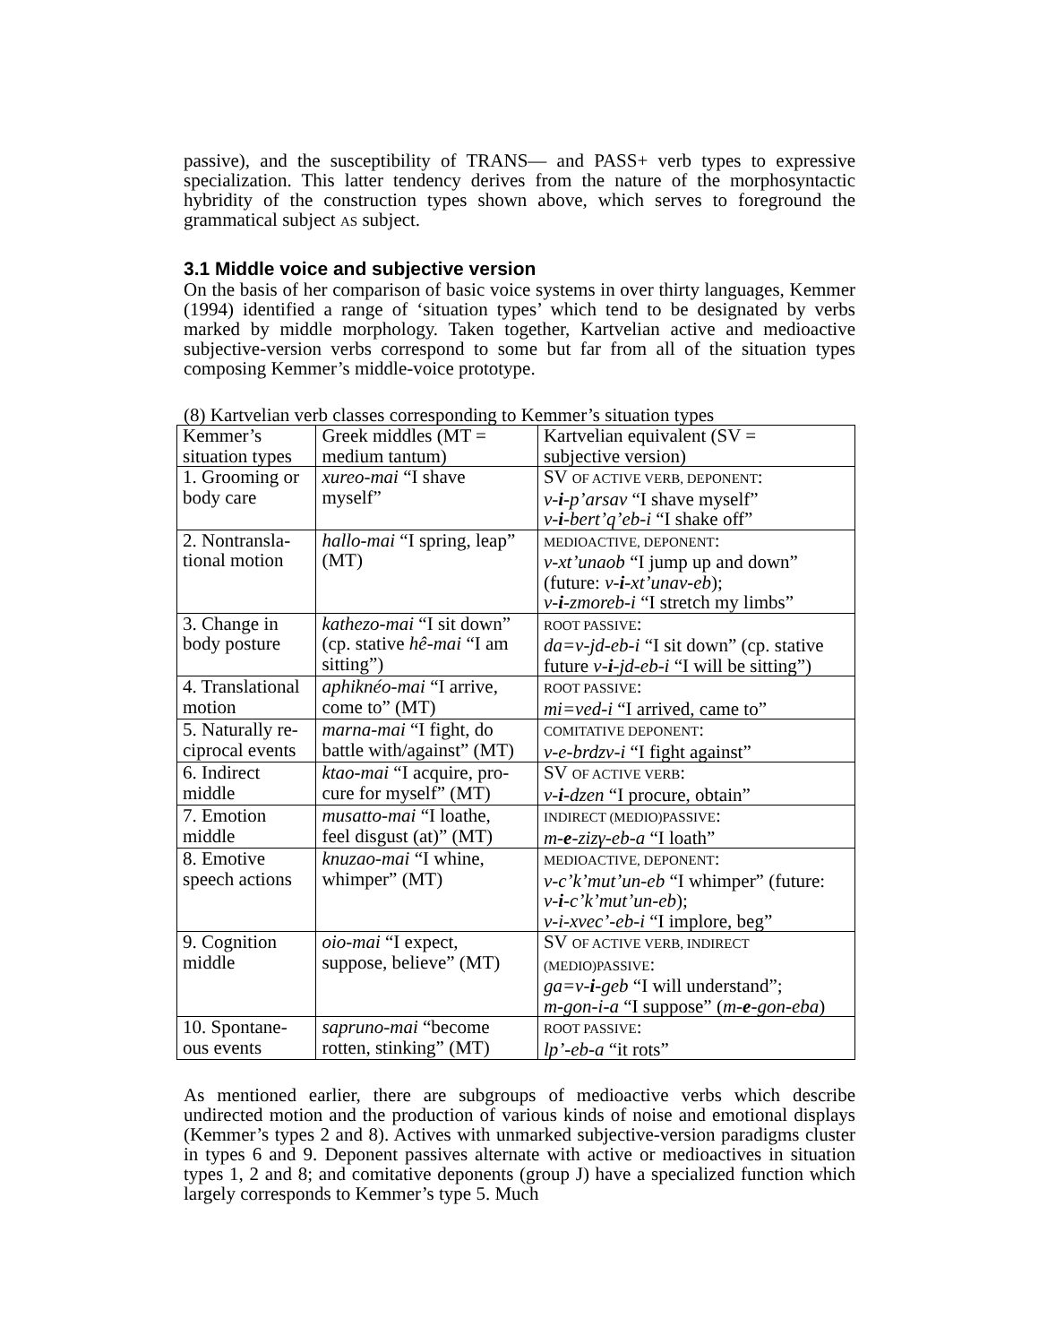passive), and the susceptibility of TRANS— and PASS+ verb types to expressive specialization. This latter tendency derives from the nature of the morphosyntactic hybridity of the construction types shown above, which serves to foreground the grammatical subject AS subject.
3.1 Middle voice and subjective version
On the basis of her comparison of basic voice systems in over thirty languages, Kemmer (1994) identified a range of ‘situation types’ which tend to be designated by verbs marked by middle morphology. Taken together, Kartvelian active and medioactive subjective-version verbs correspond to some but far from all of the situation types composing Kemmer’s middle-voice prototype.
(8) Kartvelian verb classes corresponding to Kemmer’s situation types
| Kemmer’s situation types | Greek middles (MT = medium tantum) | Kartvelian equivalent (SV = subjective version) |
| 1. Grooming or body care | xureo-mai “I shave myself” | SV OF ACTIVE VERB, DEPONENT : v- i -p’arsav “I shave myself” v- i -bert’q’eb-i “I shake off” |
| 2. Nontransla- tional motion | hallo-mai “I spring, leap” (MT) | MEDIOACTIVE, DEPONENT : v-xt’unaob “I jump up and down” (future: v- i -xt’unav-eb ); v- i -zmoreb-i “I stretch my limbs” |
| 3. Change in body posture | kathezo-mai “I sit down” (cp. stative hê-mai “I am sitting”) | ROOT PASSIVE : da=v-jd-eb-i “I sit down” (cp. stative future v- i -jd-eb-i “I will be sitting”) |
| 4. Translational motion | aphiknéo-mai “I arrive, come to” (MT) | ROOT PASSIVE : mi=ved-i “I arrived, came to” |
| 5. Naturally re- ciprocal events | marna-mai “I fight, do battle with/against” (MT) | COMITATIVE DEPONENT : v-e-brdzv-i “I fight against” |
| 6. Indirect middle | ktao-mai “I acquire, pro- cure for myself” (MT) | SV OF ACTIVE VERB : v- i -dzen “I procure, obtain” |
| 7. Emotion middle | musatto-mai “I loathe, feel disgust (at)” (MT) | INDIRECT (MEDIO)PASSIVE : m- e -zizγ-eb-a “I loath” |
| 8. Emotive speech actions | knuzao-mai “I whine, whimper” (MT) | MEDIOACTIVE, DEPONENT : v-c’k’mut’un-eb “I whimper” (future: v- i -c’k’mut’un-eb ); v-i-xvec’-eb-i “I implore, beg” |
| 9. Cognition middle | oio-mai “I expect, suppose, believe” (MT) | SV OF ACTIVE VERB, INDIRECT (MEDIO)PASSIVE : ga=v- i -geb “I will understand”; m-gon-i-a “I suppose” ( m- e -gon-eba ) |
| 10. Spontane- ous events | sapruno-mai “become rotten, stinking” (MT) | ROOT PASSIVE : lp’-eb-a “it rots” |
As mentioned earlier, there are subgroups of medioactive verbs which describe undirected motion and the production of various kinds of noise and emotional displays (Kemmer’s types 2 and 8). Actives with unmarked subjective-version paradigms cluster in types 6 and 9. Deponent passives alternate with active or medioactives in situation types 1, 2 and 8; and comitative deponents (group J) have a specialized function which largely corresponds to Kemmer’s type 5. Much